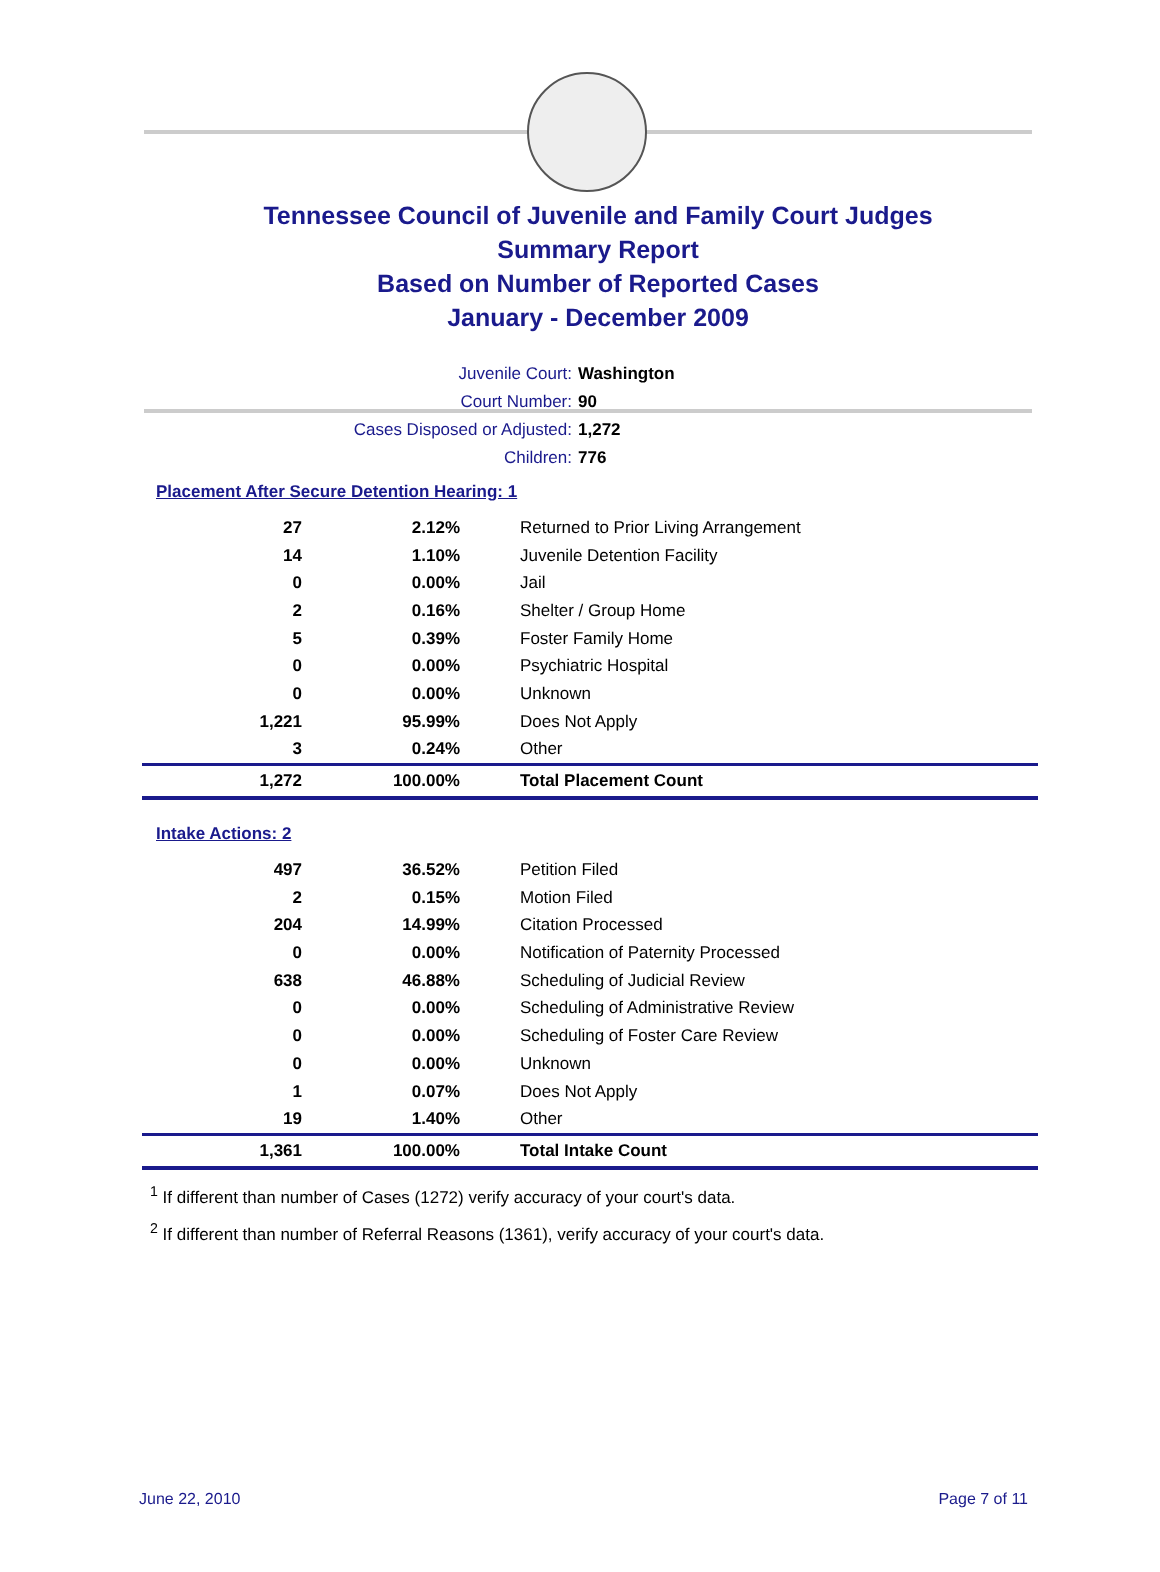Tennessee Council of Juvenile and Family Court Judges
Summary Report
Based on Number of Reported Cases
January - December 2009
Juvenile Court: Washington
Court Number: 90
Cases Disposed or Adjusted: 1,272
Children: 776
Placement After Secure Detention Hearing: 1
| 27 | 2.12% | Returned to Prior Living Arrangement |
| 14 | 1.10% | Juvenile Detention Facility |
| 0 | 0.00% | Jail |
| 2 | 0.16% | Shelter / Group Home |
| 5 | 0.39% | Foster Family Home |
| 0 | 0.00% | Psychiatric Hospital |
| 0 | 0.00% | Unknown |
| 1,221 | 95.99% | Does Not Apply |
| 3 | 0.24% | Other |
| 1,272 | 100.00% | Total Placement Count |
Intake Actions: 2
| 497 | 36.52% | Petition Filed |
| 2 | 0.15% | Motion Filed |
| 204 | 14.99% | Citation Processed |
| 0 | 0.00% | Notification of Paternity Processed |
| 638 | 46.88% | Scheduling of Judicial Review |
| 0 | 0.00% | Scheduling of Administrative Review |
| 0 | 0.00% | Scheduling of Foster Care Review |
| 0 | 0.00% | Unknown |
| 1 | 0.07% | Does Not Apply |
| 19 | 1.40% | Other |
| 1,361 | 100.00% | Total Intake Count |
<sup>1</sup> If different than number of Cases (1272) verify accuracy of your court's data.
<sup>2</sup> If different than number of Referral Reasons (1361), verify accuracy of your court's data.
June 22, 2010 Page 7 of 11